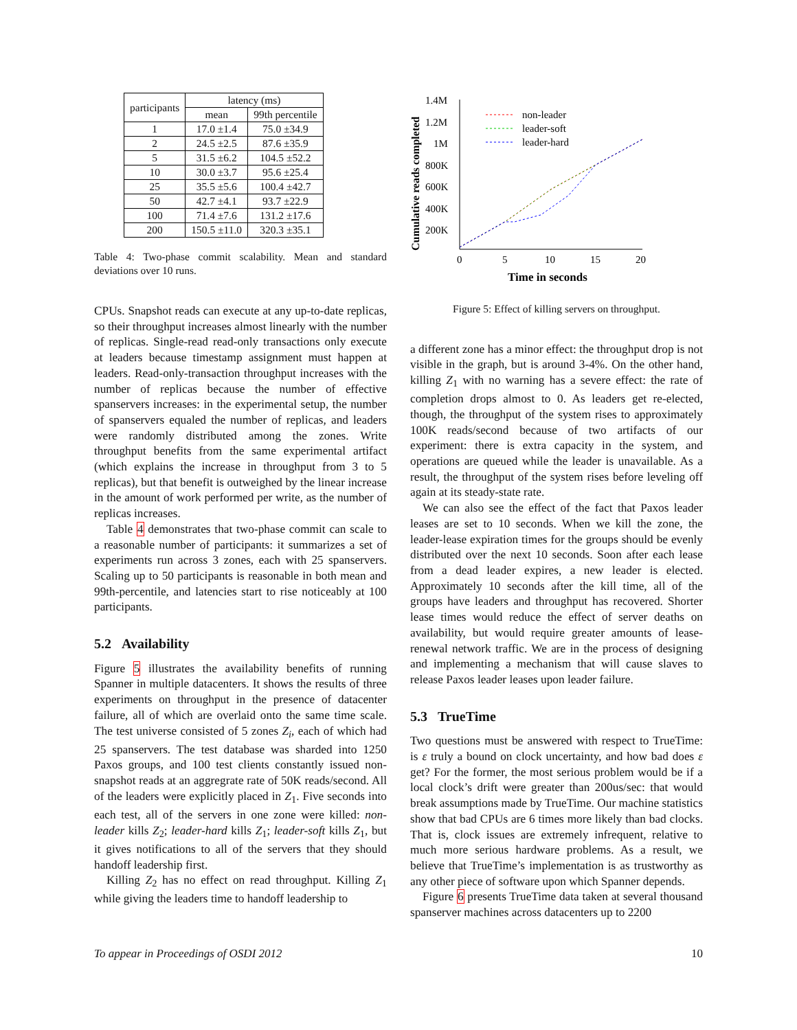| participants | latency (ms) | |
| --- | --- | --- |
| | mean | 99th percentile |
| 1 | 17.0 ±1.4 | 75.0 ±34.9 |
| 2 | 24.5 ±2.5 | 87.6 ±35.9 |
| 5 | 31.5 ±6.2 | 104.5 ±52.2 |
| 10 | 30.0 ±3.7 | 95.6 ±25.4 |
| 25 | 35.5 ±5.6 | 100.4 ±42.7 |
| 50 | 42.7 ±4.1 | 93.7 ±22.9 |
| 100 | 71.4 ±7.6 | 131.2 ±17.6 |
| 200 | 150.5 ±11.0 | 320.3 ±35.1 |
Table 4: Two-phase commit scalability. Mean and standard deviations over 10 runs.
CPUs. Snapshot reads can execute at any up-to-date replicas, so their throughput increases almost linearly with the number of replicas. Single-read read-only transactions only execute at leaders because timestamp assignment must happen at leaders. Read-only-transaction throughput increases with the number of replicas because the number of effective spanservers increases: in the experimental setup, the number of spanservers equaled the number of replicas, and leaders were randomly distributed among the zones. Write throughput benefits from the same experimental artifact (which explains the increase in throughput from 3 to 5 replicas), but that benefit is outweighed by the linear increase in the amount of work performed per write, as the number of replicas increases.
Table 4 demonstrates that two-phase commit can scale to a reasonable number of participants: it summarizes a set of experiments run across 3 zones, each with 25 spanservers. Scaling up to 50 participants is reasonable in both mean and 99th-percentile, and latencies start to rise noticeably at 100 participants.
5.2 Availability
Figure 5 illustrates the availability benefits of running Spanner in multiple datacenters. It shows the results of three experiments on throughput in the presence of datacenter failure, all of which are overlaid onto the same time scale. The test universe consisted of 5 zones Z<sub>i</sub>, each of which had 25 spanservers. The test database was sharded into 1250 Paxos groups, and 100 test clients constantly issued non-snapshot reads at an aggregrate rate of 50K reads/second. All of the leaders were explicitly placed in Z<sub>1</sub>. Five seconds into each test, all of the servers in one zone were killed: non-leader kills Z<sub>2</sub>; leader-hard kills Z<sub>1</sub>; leader-soft kills Z<sub>1</sub>, but it gives notifications to all of the servers that they should handoff leadership first.
Killing Z<sub>2</sub> has no effect on read throughput. Killing Z<sub>1</sub> while giving the leaders time to handoff leadership to
Cumulative reads completed
1.4M
1.2M
1M
800K
600K
400K
200K
0
5
10
15
20
Time in seconds
non-leader
leader-soft
leader-hard
Figure 5: Effect of killing servers on throughput.
a different zone has a minor effect: the throughput drop is not visible in the graph, but is around 3-4%. On the other hand, killing Z<sub>1</sub> with no warning has a severe effect: the rate of completion drops almost to 0. As leaders get re-elected, though, the throughput of the system rises to approximately 100K reads/second because of two artifacts of our experiment: there is extra capacity in the system, and operations are queued while the leader is unavailable. As a result, the throughput of the system rises before leveling off again at its steady-state rate.
We can also see the effect of the fact that Paxos leader leases are set to 10 seconds. When we kill the zone, the leader-lease expiration times for the groups should be evenly distributed over the next 10 seconds. Soon after each lease from a dead leader expires, a new leader is elected. Approximately 10 seconds after the kill time, all of the groups have leaders and throughput has recovered. Shorter lease times would reduce the effect of server deaths on availability, but would require greater amounts of lease-renewal network traffic. We are in the process of designing and implementing a mechanism that will cause slaves to release Paxos leader leases upon leader failure.
5.3 TrueTime
Two questions must be answered with respect to TrueTime: is ε truly a bound on clock uncertainty, and how bad does ε get? For the former, the most serious problem would be if a local clock’s drift were greater than 200us/sec: that would break assumptions made by TrueTime. Our machine statistics show that bad CPUs are 6 times more likely than bad clocks. That is, clock issues are extremely infrequent, relative to much more serious hardware problems. As a result, we believe that TrueTime’s implementation is as trustworthy as any other piece of software upon which Spanner depends.
Figure 6 presents TrueTime data taken at several thousand spanserver machines across datacenters up to 2200
To appear in Proceedings of OSDI 2012 10